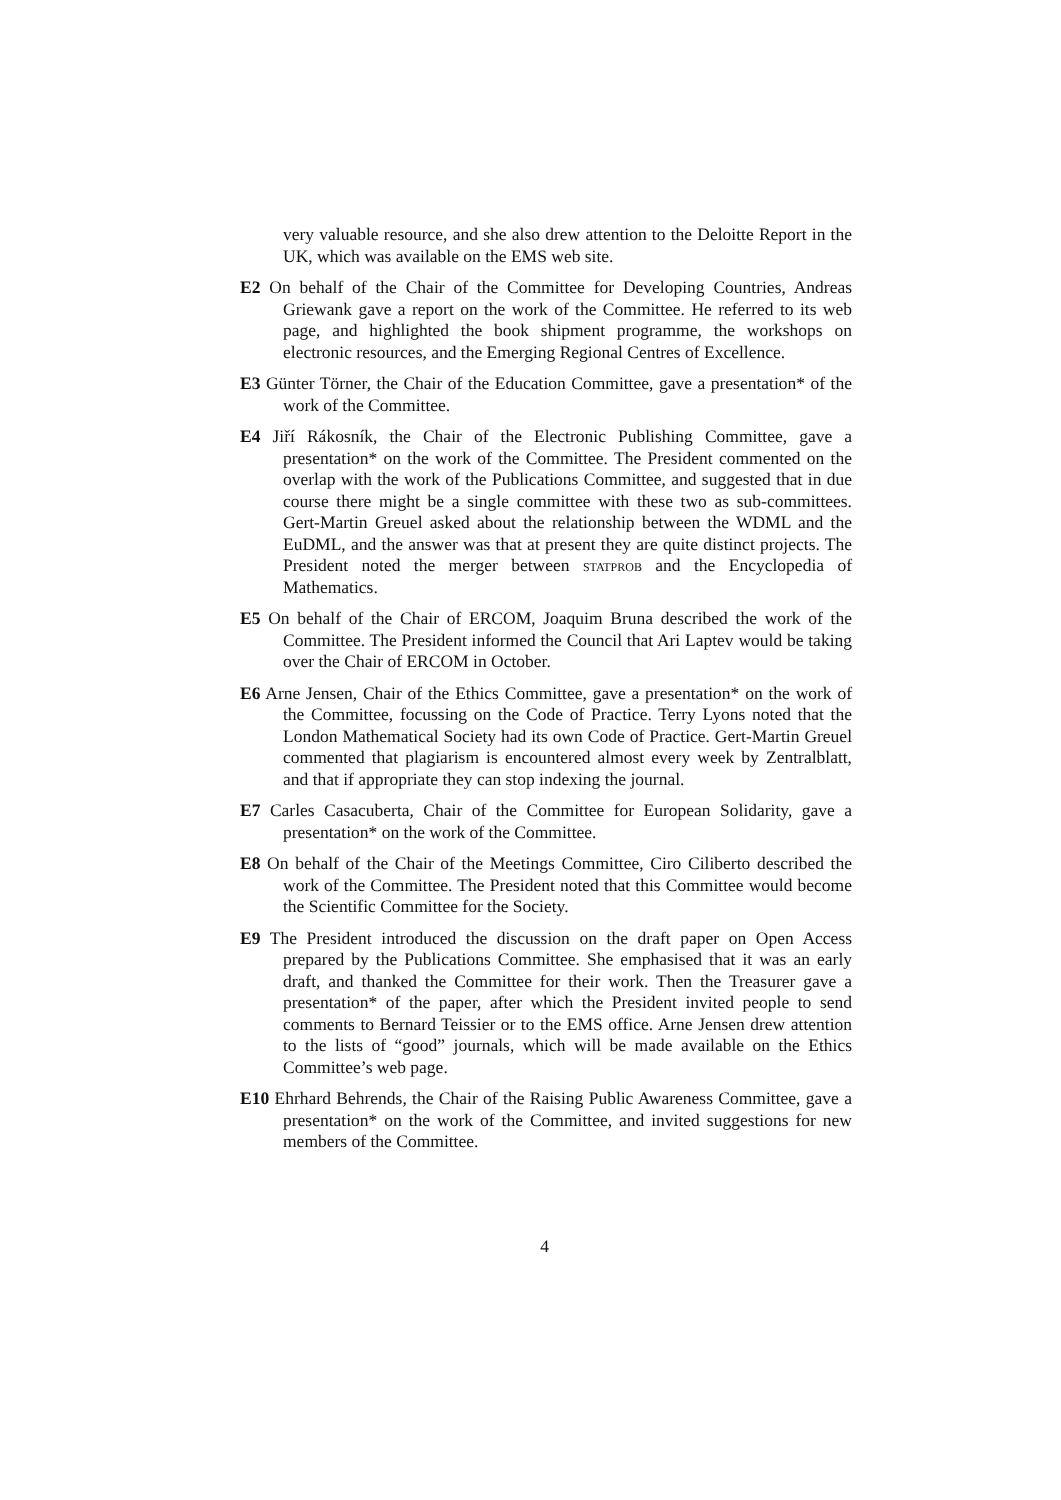very valuable resource, and she also drew attention to the Deloitte Report in the UK, which was available on the EMS web site.
E2 On behalf of the Chair of the Committee for Developing Countries, Andreas Griewank gave a report on the work of the Committee. He referred to its web page, and highlighted the book shipment programme, the workshops on electronic resources, and the Emerging Regional Centres of Excellence.
E3 Günter Törner, the Chair of the Education Committee, gave a presentation* of the work of the Committee.
E4 Jiří Rákosník, the Chair of the Electronic Publishing Committee, gave a presentation* on the work of the Committee. The President commented on the overlap with the work of the Publications Committee, and suggested that in due course there might be a single committee with these two as sub-committees. Gert-Martin Greuel asked about the relationship between the WDML and the EuDML, and the answer was that at present they are quite distinct projects. The President noted the merger between statprob and the Encyclopedia of Mathematics.
E5 On behalf of the Chair of ERCOM, Joaquim Bruna described the work of the Committee. The President informed the Council that Ari Laptev would be taking over the Chair of ERCOM in October.
E6 Arne Jensen, Chair of the Ethics Committee, gave a presentation* on the work of the Committee, focussing on the Code of Practice. Terry Lyons noted that the London Mathematical Society had its own Code of Practice. Gert-Martin Greuel commented that plagiarism is encountered almost every week by Zentralblatt, and that if appropriate they can stop indexing the journal.
E7 Carles Casacuberta, Chair of the Committee for European Solidarity, gave a presentation* on the work of the Committee.
E8 On behalf of the Chair of the Meetings Committee, Ciro Ciliberto described the work of the Committee. The President noted that this Committee would become the Scientific Committee for the Society.
E9 The President introduced the discussion on the draft paper on Open Access prepared by the Publications Committee. She emphasised that it was an early draft, and thanked the Committee for their work. Then the Treasurer gave a presentation* of the paper, after which the President invited people to send comments to Bernard Teissier or to the EMS office. Arne Jensen drew attention to the lists of “good” journals, which will be made available on the Ethics Committee’s web page.
E10 Ehrhard Behrends, the Chair of the Raising Public Awareness Committee, gave a presentation* on the work of the Committee, and invited suggestions for new members of the Committee.
4